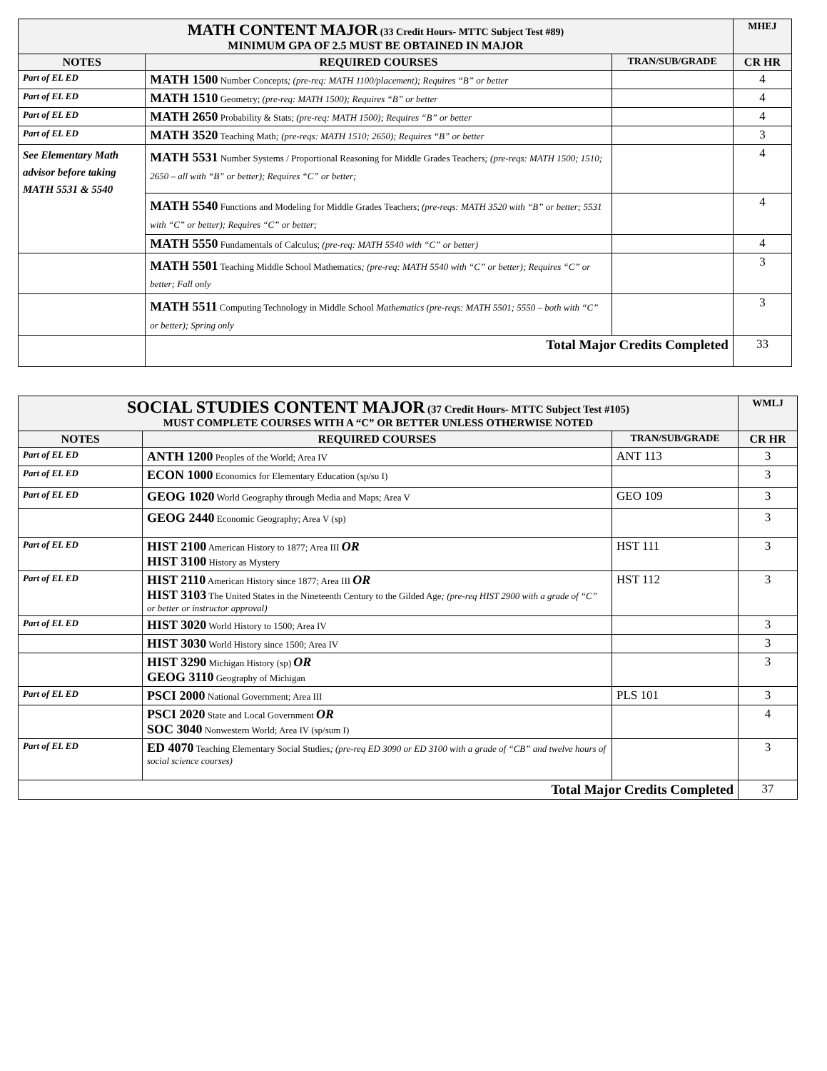| MATH CONTENT MAJOR (33 Credit Hours- MTTC Subject Test #89) MINIMUM GPA OF 2.5 MUST BE OBTAINED IN MAJOR | | | MHEJ |
| NOTES | REQUIRED COURSES | TRAN/SUB/GRADE | CR HR |
| Part of EL ED | MATH 1500 Number Concepts ; (pre-req: MATH 1100/placement); Requires “B” or better | | 4 |
| Part of EL ED | MATH 1510 Geometry; (pre-req: MATH 1500); Requires “B” or better | | 4 |
| Part of EL ED | MATH 2650 Probability & Stats; (pre-req: MATH 1500); Requires “B” or better | | 4 |
| Part of EL ED | MATH 3520 Teaching Math ; (pre-reqs: MATH 1510; 2650); Requires “B” or better | | 3 |
| See Elementary Math advisor before taking MATH 5531 & 5540 | MATH 5531 Number Systems / Proportional Reasoning for Middle Grades Teachers ; (pre-reqs: MATH 1500; 1510; 2650 – all with “B” or better); Requires “C” or better; | | 4 |
| | MATH 5540 Functions and Modeling for Middle Grades Teachers; (pre-reqs: MATH 3520 with “B” or better; 5531 with “C” or better); Requires “C” or better; | | 4 |
| | MATH 5550 Fundamentals of Calculus; (pre-req: MATH 5540 with “C” or better) | | 4 |
| | MATH 5501 Teaching Middle School Mathematics ; (pre-req: MATH 5540 with “C” or better); Requires “C” or better; Fall only | | 3 |
| | MATH 5511 Computing Technology in Middle School Mathematics (pre-reqs: MATH 5501; 5550 – both with “C” or better); Spring only | | 3 |
| | Total Major Credits Completed | | 33 |
| SOCIAL STUDIES CONTENT MAJOR (37 Credit Hours- MTTC Subject Test #105) MUST COMPLETE COURSES WITH A “C” OR BETTER UNLESS OTHERWISE NOTED | | | WMLJ |
| NOTES | REQUIRED COURSES | TRAN/SUB/GRADE | CR HR |
| Part of EL ED | ANTH 1200 Peoples of the World; Area IV | ANT 113 | 3 |
| Part of EL ED | ECON 1000 Economics for Elementary Education (sp/su I) | | 3 |
| Part of EL ED | GEOG 1020 World Geography through Media and Maps; Area V | GEO 109 | 3 |
| | GEOG 2440 Economic Geography; Area V (sp) | | 3 |
| Part of EL ED | HIST 2100 American History to 1877; Area III OR HIST 3100 History as Mystery | HST 111 | 3 |
| Part of EL ED | HIST 2110 American History since 1877; Area III OR HIST 3103 The United States in the Nineteenth Century to the Gilded Age ; (pre-req HIST 2900 with a grade of “C” or better or instructor approval) | HST 112 | 3 |
| Part of EL ED | HIST 3020 World History to 1500; Area IV | | 3 |
| | HIST 3030 World History since 1500; Area IV | | 3 |
| | HIST 3290 Michigan History (sp) OR GEOG 3110 Geography of Michigan | | 3 |
| Part of EL ED | PSCI 2000 National Government; Area III | PLS 101 | 3 |
| | PSCI 2020 State and Local Government OR SOC 3040 Nonwestern World; Area IV (sp/sum I) | | 4 |
| Part of EL ED | ED 4070 Teaching Elementary Social Studies ; (pre-req ED 3090 or ED 3100 with a grade of “CB” and twelve hours of social science courses) | | 3 |
| Total Major Credits Completed | | | 37 |